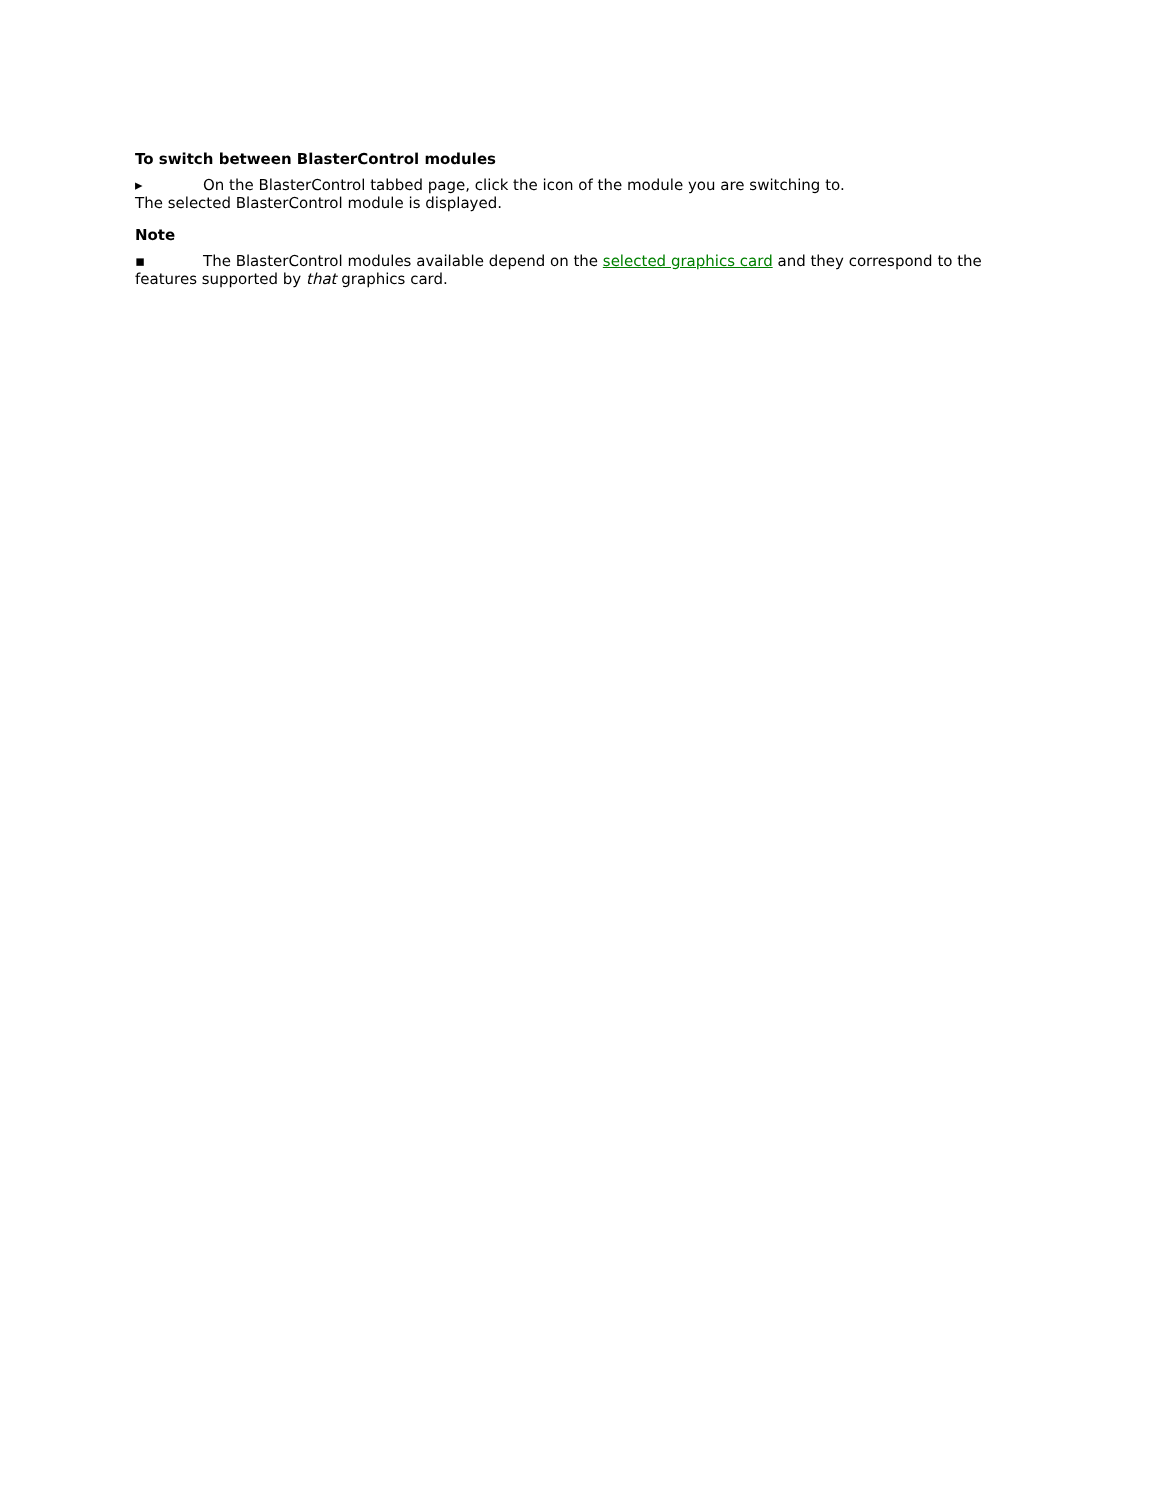To switch between BlasterControl modules
▸ On the BlasterControl tabbed page, click the icon of the module you are switching to.
The selected BlasterControl module is displayed.
Note
▪ The BlasterControl modules available depend on the selected graphics card and they correspond to the features supported by that graphics card.